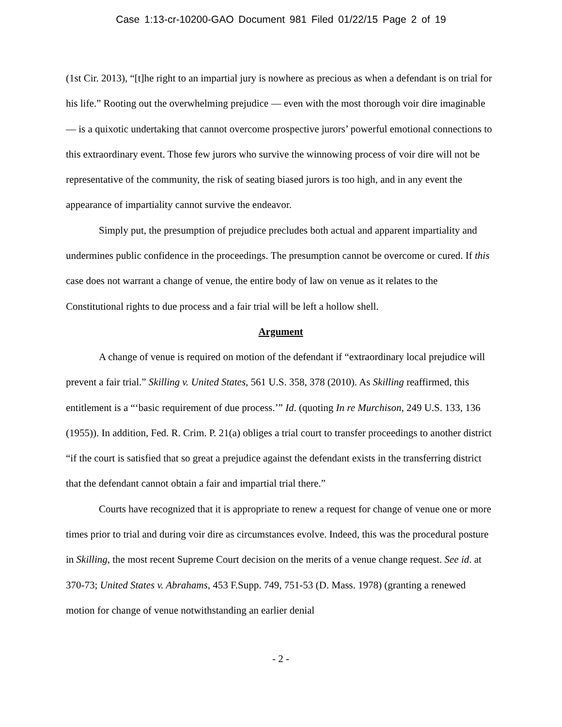Case 1:13-cr-10200-GAO Document 981 Filed 01/22/15 Page 2 of 19
(1st Cir. 2013), “[t]he right to an impartial jury is nowhere as precious as when a defendant is on trial for his life.” Rooting out the overwhelming prejudice — even with the most thorough voir dire imaginable — is a quixotic undertaking that cannot overcome prospective jurors’ powerful emotional connections to this extraordinary event. Those few jurors who survive the winnowing process of voir dire will not be representative of the community, the risk of seating biased jurors is too high, and in any event the appearance of impartiality cannot survive the endeavor.
Simply put, the presumption of prejudice precludes both actual and apparent impartiality and undermines public confidence in the proceedings. The presumption cannot be overcome or cured. If this case does not warrant a change of venue, the entire body of law on venue as it relates to the Constitutional rights to due process and a fair trial will be left a hollow shell.
Argument
A change of venue is required on motion of the defendant if “extraordinary local prejudice will prevent a fair trial.” Skilling v. United States, 561 U.S. 358, 378 (2010). As Skilling reaffirmed, this entitlement is a “‘basic requirement of due process.’” Id. (quoting In re Murchison, 249 U.S. 133, 136 (1955)). In addition, Fed. R. Crim. P. 21(a) obliges a trial court to transfer proceedings to another district “if the court is satisfied that so great a prejudice against the defendant exists in the transferring district that the defendant cannot obtain a fair and impartial trial there.”
Courts have recognized that it is appropriate to renew a request for change of venue one or more times prior to trial and during voir dire as circumstances evolve. Indeed, this was the procedural posture in Skilling, the most recent Supreme Court decision on the merits of a venue change request. See id. at 370-73; United States v. Abrahams, 453 F.Supp. 749, 751-53 (D. Mass. 1978) (granting a renewed motion for change of venue notwithstanding an earlier denial
- 2 -